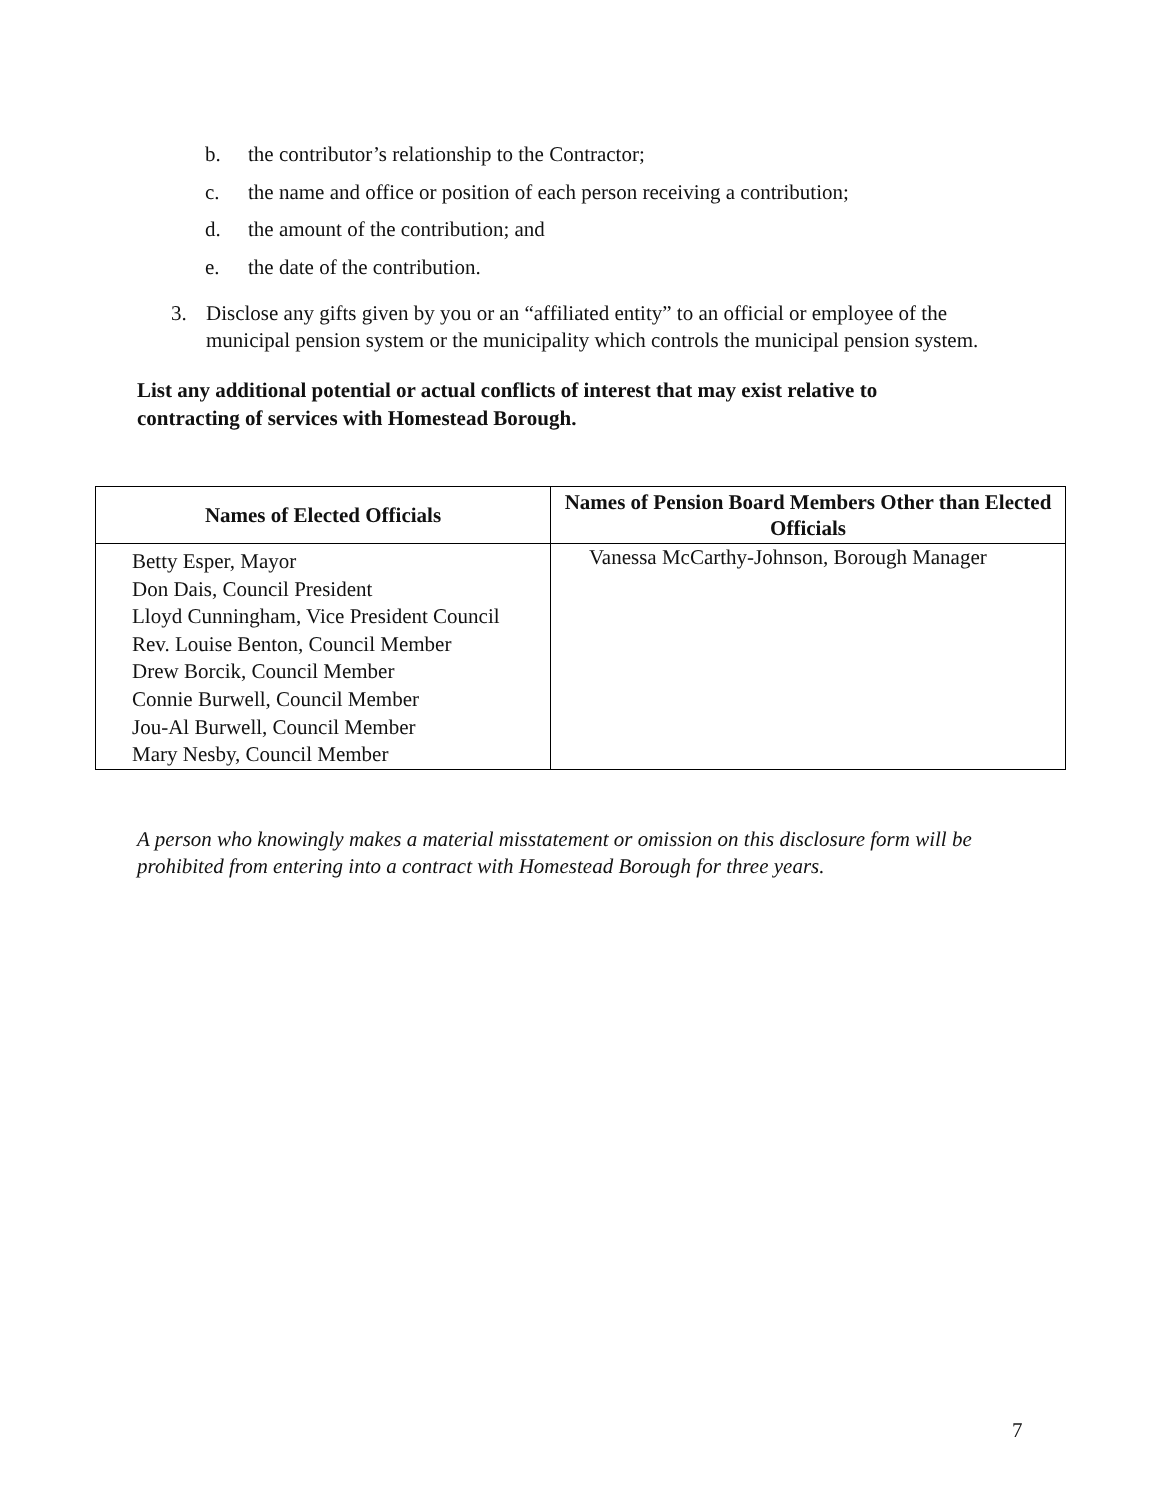b. the contributor’s relationship to the Contractor;
c. the name and office or position of each person receiving a contribution;
d. the amount of the contribution; and
e. the date of the contribution.
3. Disclose any gifts given by you or an “affiliated entity” to an official or employee of the municipal pension system or the municipality which controls the municipal pension system.
List any additional potential or actual conflicts of interest that may exist relative to contracting of services with Homestead Borough.
| Names of Elected Officials | Names of Pension Board Members Other than Elected Officials |
| --- | --- |
| Betty Esper, Mayor Don Dais, Council President Lloyd Cunningham, Vice President Council Rev. Louise Benton, Council Member Drew Borcik, Council Member Connie Burwell, Council Member Jou-Al Burwell, Council Member Mary Nesby, Council Member | Vanessa McCarthy-Johnson, Borough Manager |
A person who knowingly makes a material misstatement or omission on this disclosure form will be prohibited from entering into a contract with Homestead Borough for three years.
7